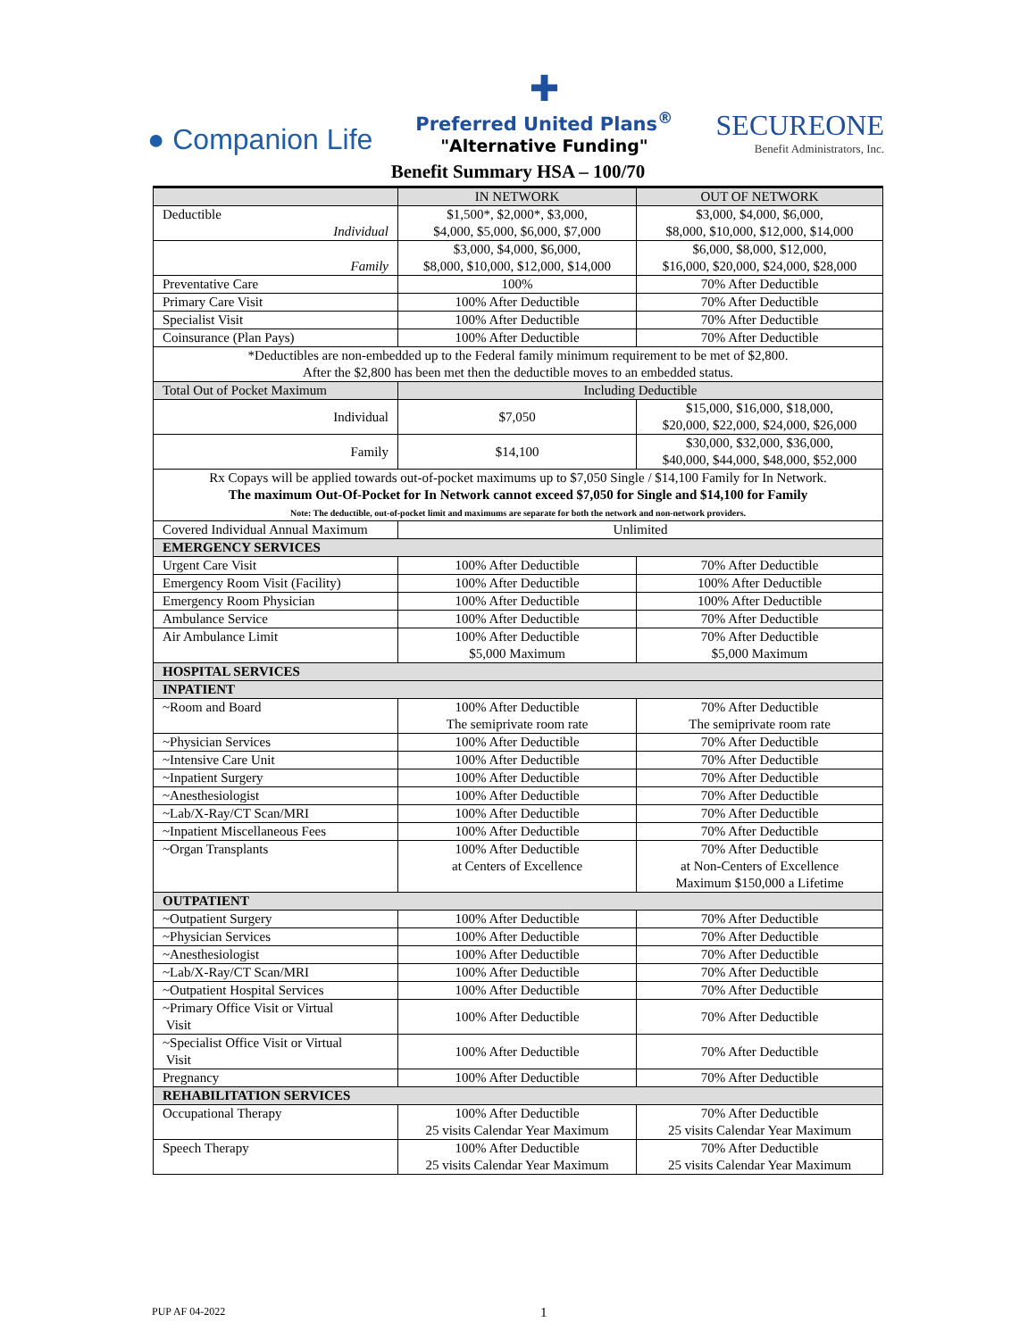● Companion Life
✚
Preferred United Plans<sup>®</sup>
"Alternative Funding"
SECUREONE
Benefit Administrators, Inc.
Benefit Summary HSA – 100/70
| | IN NETWORK | OUT OF NETWORK |
| --- | --- | --- |
| Deductible Individual | $1,500*, $2,000*, $3,000, $4,000, $5,000, $6,000, $7,000 | $3,000, $4,000, $6,000, $8,000, $10,000, $12,000, $14,000 |
| Family | $3,000, $4,000, $6,000, $8,000, $10,000, $12,000, $14,000 | $6,000, $8,000, $12,000, $16,000, $20,000, $24,000, $28,000 |
| Preventative Care | 100% | 70% After Deductible |
| Primary Care Visit | 100% After Deductible | 70% After Deductible |
| Specialist Visit | 100% After Deductible | 70% After Deductible |
| Coinsurance (Plan Pays) | 100% After Deductible | 70% After Deductible |
| *Deductibles are non-embedded up to the Federal family minimum requirement to be met of $2,800. After the $2,800 has been met then the deductible moves to an embedded status. | | |
| Total Out of Pocket Maximum | Including Deductible | |
| Individual | $7,050 | $15,000, $16,000, $18,000, $20,000, $22,000, $24,000, $26,000 |
| Family | $14,100 | $30,000, $32,000, $36,000, $40,000, $44,000, $48,000, $52,000 |
| Rx Copays will be applied towards out-of-pocket maximums up to $7,050 Single / $14,100 Family for In Network. The maximum Out-Of-Pocket for In Network cannot exceed $7,050 for Single and $14,100 for Family Note: The deductible, out-of-pocket limit and maximums are separate for both the network and non-network providers. | | |
| Covered Individual Annual Maximum | Unlimited | |
| EMERGENCY SERVICES | | |
| Urgent Care Visit | 100% After Deductible | 70% After Deductible |
| Emergency Room Visit (Facility) | 100% After Deductible | 100% After Deductible |
| Emergency Room Physician | 100% After Deductible | 100% After Deductible |
| Ambulance Service | 100% After Deductible | 70% After Deductible |
| Air Ambulance Limit | 100% After Deductible $5,000 Maximum | 70% After Deductible $5,000 Maximum |
| HOSPITAL SERVICES | | |
| INPATIENT | | |
| ~Room and Board | 100% After Deductible The semiprivate room rate | 70% After Deductible The semiprivate room rate |
| ~Physician Services | 100% After Deductible | 70% After Deductible |
| ~Intensive Care Unit | 100% After Deductible | 70% After Deductible |
| ~Inpatient Surgery | 100% After Deductible | 70% After Deductible |
| ~Anesthesiologist | 100% After Deductible | 70% After Deductible |
| ~Lab/X-Ray/CT Scan/MRI | 100% After Deductible | 70% After Deductible |
| ~Inpatient Miscellaneous Fees | 100% After Deductible | 70% After Deductible |
| ~Organ Transplants | 100% After Deductible at Centers of Excellence | 70% After Deductible at Non-Centers of Excellence Maximum $150,000 a Lifetime |
| OUTPATIENT | | |
| ~Outpatient Surgery | 100% After Deductible | 70% After Deductible |
| ~Physician Services | 100% After Deductible | 70% After Deductible |
| ~Anesthesiologist | 100% After Deductible | 70% After Deductible |
| ~Lab/X-Ray/CT Scan/MRI | 100% After Deductible | 70% After Deductible |
| ~Outpatient Hospital Services | 100% After Deductible | 70% After Deductible |
| ~Primary Office Visit or Virtual Visit | 100% After Deductible | 70% After Deductible |
| ~Specialist Office Visit or Virtual Visit | 100% After Deductible | 70% After Deductible |
| Pregnancy | 100% After Deductible | 70% After Deductible |
| REHABILITATION SERVICES | | |
| Occupational Therapy | 100% After Deductible 25 visits Calendar Year Maximum | 70% After Deductible 25 visits Calendar Year Maximum |
| Speech Therapy | 100% After Deductible 25 visits Calendar Year Maximum | 70% After Deductible 25 visits Calendar Year Maximum |
PUP AF 04-2022 1